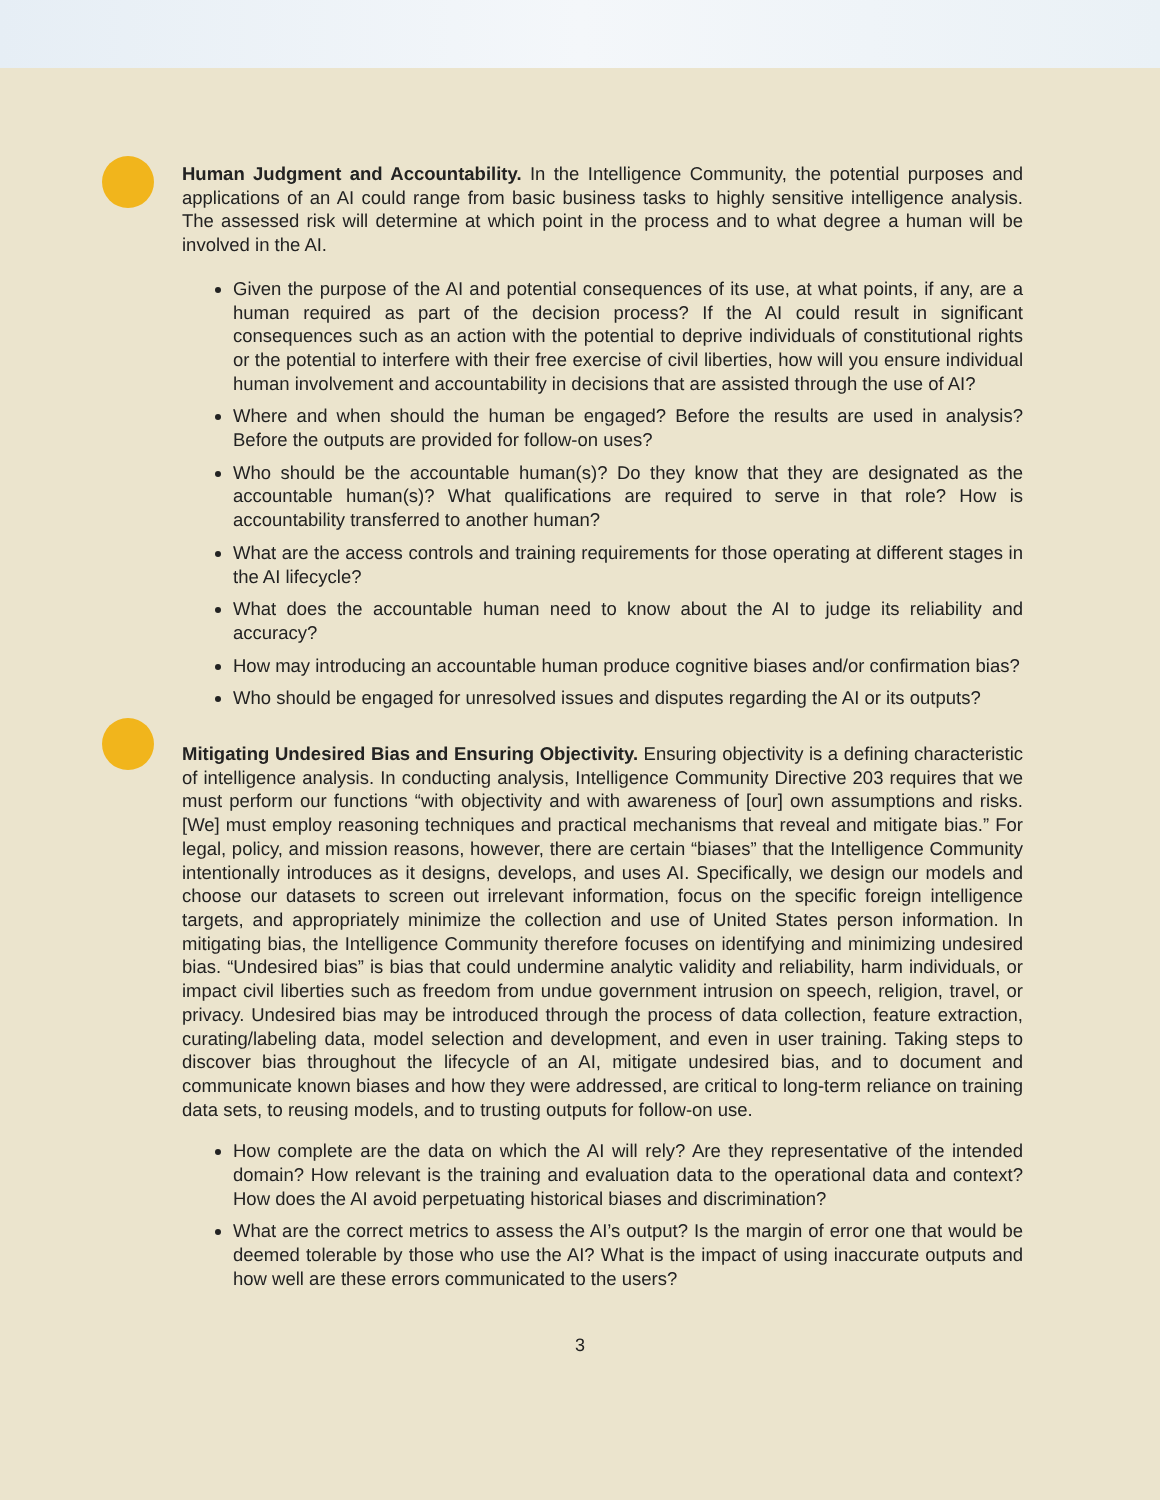Human Judgment and Accountability. In the Intelligence Community, the potential purposes and applications of an AI could range from basic business tasks to highly sensitive intelligence analysis. The assessed risk will determine at which point in the process and to what degree a human will be involved in the AI.
Given the purpose of the AI and potential consequences of its use, at what points, if any, are a human required as part of the decision process? If the AI could result in significant consequences such as an action with the potential to deprive individuals of constitutional rights or the potential to interfere with their free exercise of civil liberties, how will you ensure individual human involvement and accountability in decisions that are assisted through the use of AI?
Where and when should the human be engaged? Before the results are used in analysis? Before the outputs are provided for follow-on uses?
Who should be the accountable human(s)? Do they know that they are designated as the accountable human(s)? What qualifications are required to serve in that role? How is accountability transferred to another human?
What are the access controls and training requirements for those operating at different stages in the AI lifecycle?
What does the accountable human need to know about the AI to judge its reliability and accuracy?
How may introducing an accountable human produce cognitive biases and/or confirmation bias?
Who should be engaged for unresolved issues and disputes regarding the AI or its outputs?
Mitigating Undesired Bias and Ensuring Objectivity. Ensuring objectivity is a defining characteristic of intelligence analysis. In conducting analysis, Intelligence Community Directive 203 requires that we must perform our functions “with objectivity and with awareness of [our] own assumptions and risks. [We] must employ reasoning techniques and practical mechanisms that reveal and mitigate bias.” For legal, policy, and mission reasons, however, there are certain “biases” that the Intelligence Community intentionally introduces as it designs, develops, and uses AI. Specifically, we design our models and choose our datasets to screen out irrelevant information, focus on the specific foreign intelligence targets, and appropriately minimize the collection and use of United States person information. In mitigating bias, the Intelligence Community therefore focuses on identifying and minimizing undesired bias. “Undesired bias” is bias that could undermine analytic validity and reliability, harm individuals, or impact civil liberties such as freedom from undue government intrusion on speech, religion, travel, or privacy. Undesired bias may be introduced through the process of data collection, feature extraction, curating/labeling data, model selection and development, and even in user training. Taking steps to discover bias throughout the lifecycle of an AI, mitigate undesired bias, and to document and communicate known biases and how they were addressed, are critical to long-term reliance on training data sets, to reusing models, and to trusting outputs for follow-on use.
How complete are the data on which the AI will rely? Are they representative of the intended domain? How relevant is the training and evaluation data to the operational data and context? How does the AI avoid perpetuating historical biases and discrimination?
What are the correct metrics to assess the AI’s output? Is the margin of error one that would be deemed tolerable by those who use the AI? What is the impact of using inaccurate outputs and how well are these errors communicated to the users?
3